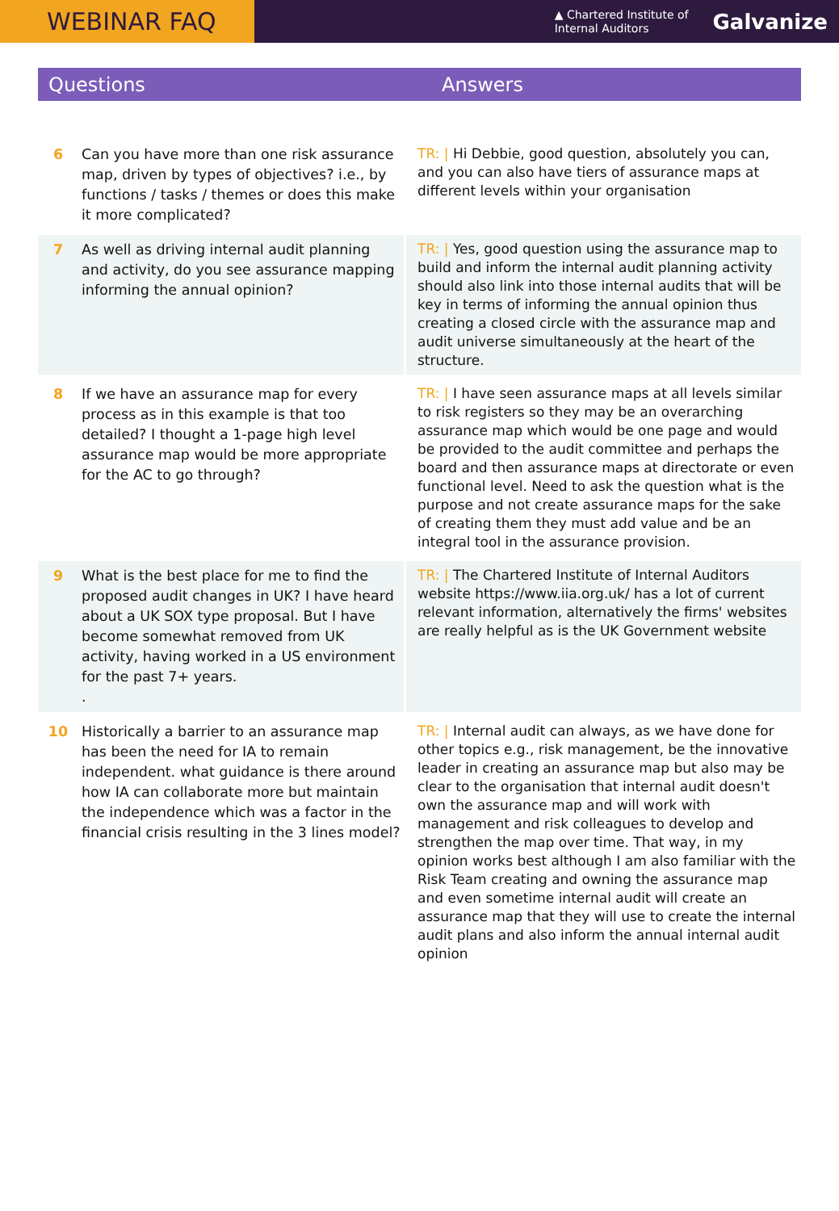WEBINAR FAQ
▲ Chartered Institute of
Internal Auditors
Galvanize
Questions Answers
| 6 | Can you have more than one risk assurance map, driven by types of objectives? i.e., by functions / tasks / themes or does this make it more complicated? | TR: / Hi Debbie, good question, absolutely you can, and you can also have tiers of assurance maps at different levels within your organisation |
| 7 | As well as driving internal audit planning and activity, do you see assurance mapping informing the annual opinion? | TR: / Yes, good question using the assurance map to build and inform the internal audit planning activity should also link into those internal audits that will be key in terms of informing the annual opinion thus creating a closed circle with the assurance map and audit universe simultaneously at the heart of the structure. |
| 8 | If we have an assurance map for every process as in this example is that too detailed? I thought a 1-page high level assurance map would be more appropriate for the AC to go through? | TR: / I have seen assurance maps at all levels similar to risk registers so they may be an overarching assurance map which would be one page and would be provided to the audit committee and perhaps the board and then assurance maps at directorate or even functional level. Need to ask the question what is the purpose and not create assurance maps for the sake of creating them they must add value and be an integral tool in the assurance provision. |
| 9 | What is the best place for me to find the proposed audit changes in UK? I have heard about a UK SOX type proposal. But I have become somewhat removed from UK activity, having worked in a US environment for the past 7+ years. . | TR: / The Chartered Institute of Internal Auditors website https://www.iia.org.uk/ has a lot of current relevant information, alternatively the firms' websites are really helpful as is the UK Government website |
| 10 | Historically a barrier to an assurance map has been the need for IA to remain independent. what guidance is there around how IA can collaborate more but maintain the independence which was a factor in the financial crisis resulting in the 3 lines model? | TR: / Internal audit can always, as we have done for other topics e.g., risk management, be the innovative leader in creating an assurance map but also may be clear to the organisation that internal audit doesn't own the assurance map and will work with management and risk colleagues to develop and strengthen the map over time. That way, in my opinion works best although I am also familiar with the Risk Team creating and owning the assurance map and even sometime internal audit will create an assurance map that they will use to create the internal audit plans and also inform the annual internal audit opinion |